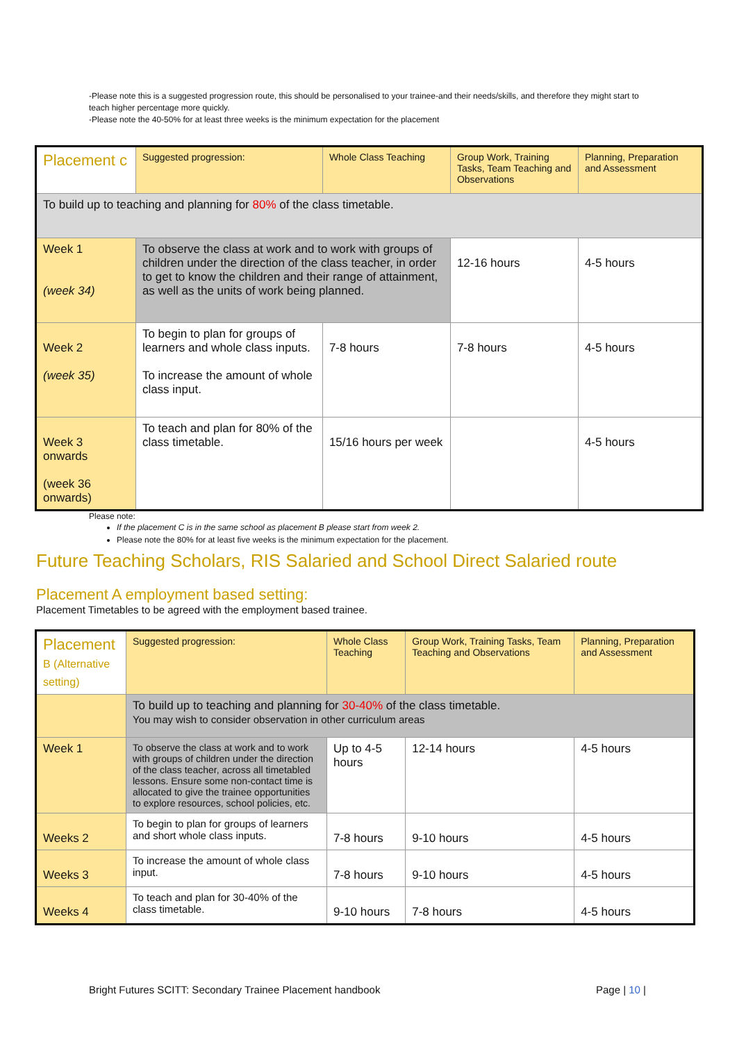-Please note this is a suggested progression route, this should be personalised to your trainee-and their needs/skills, and therefore they might start to teach higher percentage more quickly.
-Please note the 40-50% for at least three weeks is the minimum expectation for the placement
| Placement c | Suggested progression: | Whole Class Teaching | Group Work, Training Tasks, Team Teaching and Observations | Planning, Preparation and Assessment |
| To build up to teaching and planning for 80% of the class timetable. | | | | |
| Week 1 (week 34) | To observe the class at work and to work with groups of children under the direction of the class teacher, in order to get to know the children and their range of attainment, as well as the units of work being planned. | | 12-16 hours | 4-5 hours |
| Week 2 (week 35) | To begin to plan for groups of learners and whole class inputs. To increase the amount of whole class input. | 7-8 hours | 7-8 hours | 4-5 hours |
| Week 3 onwards (week 36 onwards) | To teach and plan for 80% of the class timetable. | 15/16 hours per week | | 4-5 hours |
Please note:
If the placement C is in the same school as placement B please start from week 2.
Please note the 80% for at least five weeks is the minimum expectation for the placement.
Future Teaching Scholars, RIS Salaried and School Direct Salaried route
Placement A employment based setting:
Placement Timetables to be agreed with the employment based trainee.
| Placement B (Alternative setting) | Suggested progression: | Whole Class Teaching | Group Work, Training Tasks, Team Teaching and Observations | Planning, Preparation and Assessment |
| | To build up to teaching and planning for 30-40% of the class timetable. You may wish to consider observation in other curriculum areas | | | |
| Week 1 | To observe the class at work and to work with groups of children under the direction of the class teacher, across all timetabled lessons. Ensure some non-contact time is allocated to give the trainee opportunities to explore resources, school policies, etc. | Up to 4-5 hours | 12-14 hours | 4-5 hours |
| Weeks 2 | To begin to plan for groups of learners and short whole class inputs. | 7-8 hours | 9-10 hours | 4-5 hours |
| Weeks 3 | To increase the amount of whole class input. | 7-8 hours | 9-10 hours | 4-5 hours |
| Weeks 4 | To teach and plan for 30-40% of the class timetable. | 9-10 hours | 7-8 hours | 4-5 hours |
Bright Futures SCITT: Secondary Trainee Placement handbook Page | 10 |